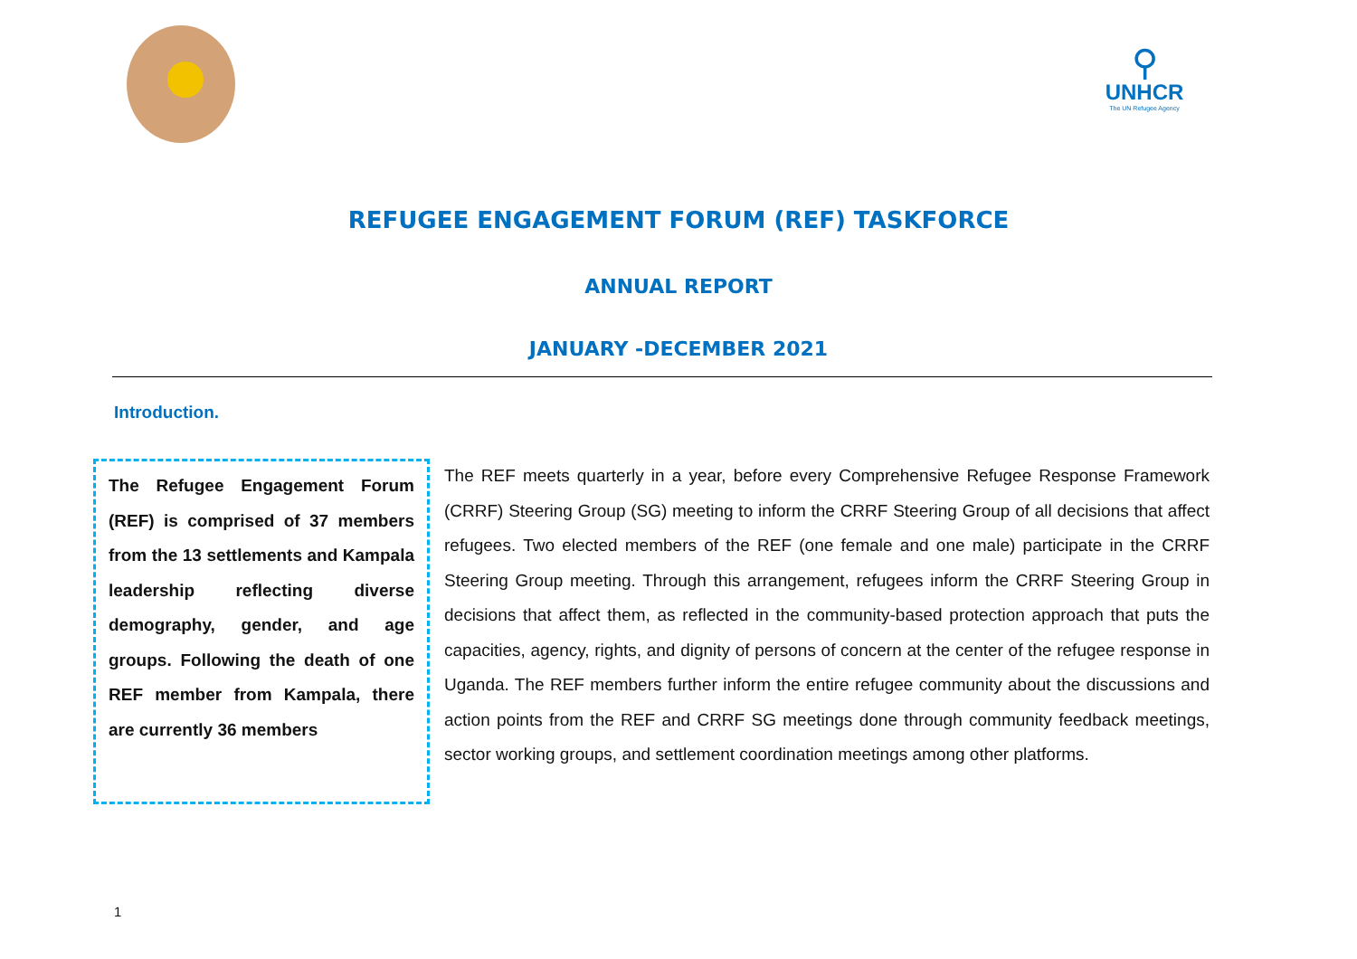⚲
UNHCR
The UN Refugee Agency
REFUGEE ENGAGEMENT FORUM (REF) TASKFORCE
ANNUAL REPORT
JANUARY -DECEMBER 2021
Introduction.
The Refugee Engagement Forum (REF) is comprised of 37 members from the 13 settlements and Kampala leadership reflecting diverse demography, gender, and age groups. Following the death of one REF member from Kampala, there are currently 36 members
The REF meets quarterly in a year, before every Comprehensive Refugee Response Framework (CRRF) Steering Group (SG) meeting to inform the CRRF Steering Group of all decisions that affect refugees. Two elected members of the REF (one female and one male) participate in the CRRF Steering Group meeting. Through this arrangement, refugees inform the CRRF Steering Group in decisions that affect them, as reflected in the community-based protection approach that puts the capacities, agency, rights, and dignity of persons of concern at the center of the refugee response in Uganda. The REF members further inform the entire refugee community about the discussions and action points from the REF and CRRF SG meetings done through community feedback meetings, sector working groups, and settlement coordination meetings among other platforms.
1